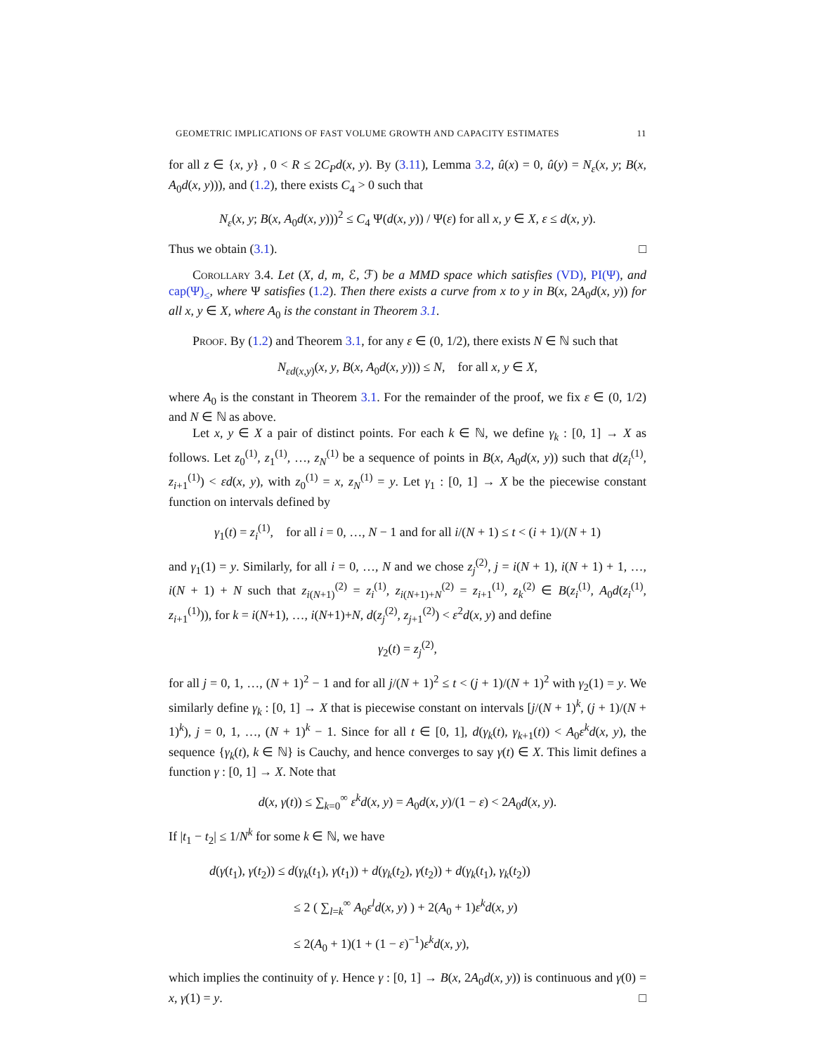GEOMETRIC IMPLICATIONS OF FAST VOLUME GROWTH AND CAPACITY ESTIMATES 11
for all z ∈ {x, y} , 0 < R ≤ 2C<sub>P</sub>d(x, y). By (3.11), Lemma 3.2, û(x) = 0, û(y) = N<sub>ε</sub>(x, y; B(x, A<sub>0</sub>d(x, y))), and (1.2), there exists C<sub>4</sub> > 0 such that
N<sub>ε</sub>(x, y; B(x, A<sub>0</sub>d(x, y)))<sup>2</sup> ≤ C<sub>4</sub> Ψ(d(x, y)) / Ψ(ε) for all x, y ∈ X, ε ≤ d(x, y).
Thus we obtain (3.1). □
Corollary 3.4. Let (X, d, m, ℰ, ℱ) be a MMD space which satisfies (VD), PI(Ψ), and cap(Ψ)<sub>≤</sub>, where Ψ satisfies (1.2). Then there exists a curve from x to y in B(x, 2A<sub>0</sub>d(x, y)) for all x, y ∈ X, where A<sub>0</sub> is the constant in Theorem 3.1.
Proof. By (1.2) and Theorem 3.1, for any ε ∈ (0, 1/2), there exists N ∈ ℕ such that
N<sub>εd(x,y)</sub>(x, y, B(x, A<sub>0</sub>d(x, y))) ≤ N, for all x, y ∈ X,
where A<sub>0</sub> is the constant in Theorem 3.1. For the remainder of the proof, we fix ε ∈ (0, 1/2) and N ∈ ℕ as above.
Let x, y ∈ X a pair of distinct points. For each k ∈ ℕ, we define γ<sub>k</sub> : [0, 1] → X as follows. Let z<sub>0</sub><sup>(1)</sup>, z<sub>1</sub><sup>(1)</sup>, …, z<sub>N</sub><sup>(1)</sup> be a sequence of points in B(x, A<sub>0</sub>d(x, y)) such that d(z<sub>i</sub><sup>(1)</sup>, z<sub>i+1</sub><sup>(1)</sup>) < εd(x, y), with z<sub>0</sub><sup>(1)</sup> = x, z<sub>N</sub><sup>(1)</sup> = y. Let γ<sub>1</sub> : [0, 1] → X be the piecewise constant function on intervals defined by
γ<sub>1</sub>(t) = z<sub>i</sub><sup>(1)</sup>, for all i = 0, …, N − 1 and for all i/(N + 1) ≤ t < (i + 1)/(N + 1)
and γ<sub>1</sub>(1) = y. Similarly, for all i = 0, …, N and we chose z<sub>j</sub><sup>(2)</sup>, j = i(N + 1), i(N + 1) + 1, …, i(N + 1) + N such that z<sub>i(N+1)</sub><sup>(2)</sup> = z<sub>i</sub><sup>(1)</sup>, z<sub>i(N+1)+N</sub><sup>(2)</sup> = z<sub>i+1</sub><sup>(1)</sup>, z<sub>k</sub><sup>(2)</sup> ∈ B(z<sub>i</sub><sup>(1)</sup>, A<sub>0</sub>d(z<sub>i</sub><sup>(1)</sup>, z<sub>i+1</sub><sup>(1)</sup>)), for k = i(N+1), …, i(N+1)+N, d(z<sub>j</sub><sup>(2)</sup>, z<sub>j+1</sub><sup>(2)</sup>) < ε<sup>2</sup>d(x, y) and define
γ<sub>2</sub>(t) = z<sub>j</sub><sup>(2)</sup>,
for all j = 0, 1, …, (N + 1)<sup>2</sup> − 1 and for all j/(N + 1)<sup>2</sup> ≤ t < (j + 1)/(N + 1)<sup>2</sup> with γ<sub>2</sub>(1) = y. We similarly define γ<sub>k</sub> : [0, 1] → X that is piecewise constant on intervals [j/(N + 1)<sup>k</sup>, (j + 1)/(N + 1)<sup>k</sup>), j = 0, 1, …, (N + 1)<sup>k</sup> − 1. Since for all t ∈ [0, 1], d(γ<sub>k</sub>(t), γ<sub>k+1</sub>(t)) < A<sub>0</sub>ε<sup>k</sup>d(x, y), the sequence {γ<sub>k</sub>(t), k ∈ ℕ} is Cauchy, and hence converges to say γ(t) ∈ X. This limit defines a function γ : [0, 1] → X. Note that
d(x, γ(t)) ≤ ∑<sub>k=0</sub><sup>∞</sup> ε<sup>k</sup>d(x, y) = A<sub>0</sub>d(x, y)/(1 − ε) < 2A<sub>0</sub>d(x, y).
If |t<sub>1</sub> − t<sub>2</sub>| ≤ 1/N<sup>k</sup> for some k ∈ ℕ, we have
d(γ(t<sub>1</sub>), γ(t<sub>2</sub>)) ≤ d(γ<sub>k</sub>(t<sub>1</sub>), γ(t<sub>1</sub>)) + d(γ<sub>k</sub>(t<sub>2</sub>), γ(t<sub>2</sub>)) + d(γ<sub>k</sub>(t<sub>1</sub>), γ<sub>k</sub>(t<sub>2</sub>))
≤ 2 ( ∑<sub>l=k</sub><sup>∞</sup> A<sub>0</sub>ε<sup>l</sup>d(x, y) ) + 2(A<sub>0</sub> + 1)ε<sup>k</sup>d(x, y)
≤ 2(A<sub>0</sub> + 1)(1 + (1 − ε)<sup>−1</sup>)ε<sup>k</sup>d(x, y),
which implies the continuity of γ. Hence γ : [0, 1] → B(x, 2A<sub>0</sub>d(x, y)) is continuous and γ(0) = x, γ(1) = y. □